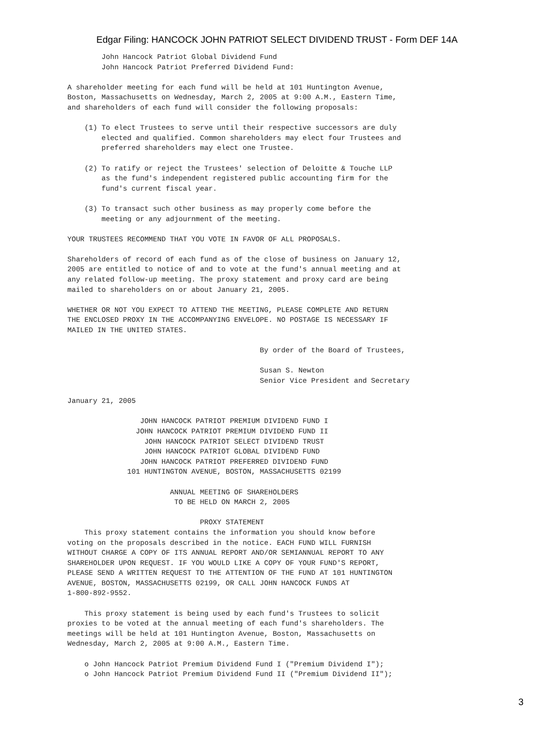Edgar Filing: HANCOCK JOHN PATRIOT SELECT DIVIDEND TRUST - Form DEF 14A
        John Hancock Patriot Global Dividend Fund
        John Hancock Patriot Preferred Dividend Fund:

A shareholder meeting for each fund will be held at 101 Huntington Avenue,
Boston, Massachusetts on Wednesday, March 2, 2005 at 9:00 A.M., Eastern Time,
and shareholders of each fund will consider the following proposals:

    (1) To elect Trustees to serve until their respective successors are duly
        elected and qualified. Common shareholders may elect four Trustees and
        preferred shareholders may elect one Trustee.

    (2) To ratify or reject the Trustees' selection of Deloitte & Touche LLP
        as the fund's independent registered public accounting firm for the
        fund's current fiscal year.

    (3) To transact such other business as may properly come before the
        meeting or any adjournment of the meeting.

YOUR TRUSTEES RECOMMEND THAT YOU VOTE IN FAVOR OF ALL PROPOSALS.

Shareholders of record of each fund as of the close of business on January 12,
2005 are entitled to notice of and to vote at the fund's annual meeting and at
any related follow-up meeting. The proxy statement and proxy card are being
mailed to shareholders on or about January 21, 2005.

WHETHER OR NOT YOU EXPECT TO ATTEND THE MEETING, PLEASE COMPLETE AND RETURN
THE ENCLOSED PROXY IN THE ACCOMPANYING ENVELOPE. NO POSTAGE IS NECESSARY IF
MAILED IN THE UNITED STATES.

                                             By order of the Board of Trustees,

                                             Susan S. Newton
                                             Senior Vice President and Secretary

January 21, 2005

                 JOHN HANCOCK PATRIOT PREMIUM DIVIDEND FUND I
                JOHN HANCOCK PATRIOT PREMIUM DIVIDEND FUND II
                  JOHN HANCOCK PATRIOT SELECT DIVIDEND TRUST
                  JOHN HANCOCK PATRIOT GLOBAL DIVIDEND FUND
                 JOHN HANCOCK PATRIOT PREFERRED DIVIDEND FUND
              101 HUNTINGTON AVENUE, BOSTON, MASSACHUSETTS 02199

                        ANNUAL MEETING OF SHAREHOLDERS
                         TO BE HELD ON MARCH 2, 2005

                               PROXY STATEMENT
    This proxy statement contains the information you should know before
voting on the proposals described in the notice. EACH FUND WILL FURNISH
WITHOUT CHARGE A COPY OF ITS ANNUAL REPORT AND/OR SEMIANNUAL REPORT TO ANY
SHAREHOLDER UPON REQUEST. IF YOU WOULD LIKE A COPY OF YOUR FUND'S REPORT,
PLEASE SEND A WRITTEN REQUEST TO THE ATTENTION OF THE FUND AT 101 HUNTINGTON
AVENUE, BOSTON, MASSACHUSETTS 02199, OR CALL JOHN HANCOCK FUNDS AT
1-800-892-9552.

    This proxy statement is being used by each fund's Trustees to solicit
proxies to be voted at the annual meeting of each fund's shareholders. The
meetings will be held at 101 Huntington Avenue, Boston, Massachusetts on
Wednesday, March 2, 2005 at 9:00 A.M., Eastern Time.

    o John Hancock Patriot Premium Dividend Fund I ("Premium Dividend I");
    o John Hancock Patriot Premium Dividend Fund II ("Premium Dividend II");
3